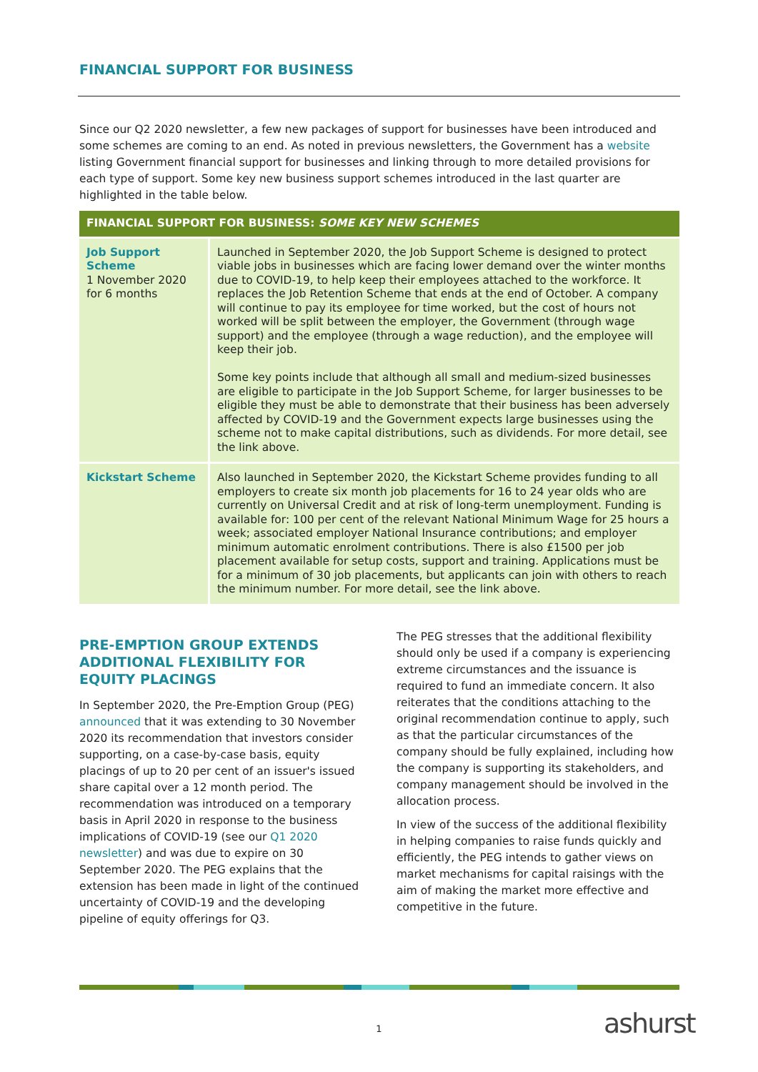FINANCIAL SUPPORT FOR BUSINESS
Since our Q2 2020 newsletter, a few new packages of support for businesses have been introduced and some schemes are coming to an end. As noted in previous newsletters, the Government has a website listing Government financial support for businesses and linking through to more detailed provisions for each type of support. Some key new business support schemes introduced in the last quarter are highlighted in the table below.
| FINANCIAL SUPPORT FOR BUSINESS: SOME KEY NEW SCHEMES | |
| --- | --- |
| Job Support Scheme 1 November 2020 for 6 months | Launched in September 2020, the Job Support Scheme is designed to protect viable jobs in businesses which are facing lower demand over the winter months due to COVID-19, to help keep their employees attached to the workforce. It replaces the Job Retention Scheme that ends at the end of October. A company will continue to pay its employee for time worked, but the cost of hours not worked will be split between the employer, the Government (through wage support) and the employee (through a wage reduction), and the employee will keep their job. Some key points include that although all small and medium-sized businesses are eligible to participate in the Job Support Scheme, for larger businesses to be eligible they must be able to demonstrate that their business has been adversely affected by COVID-19 and the Government expects large businesses using the scheme not to make capital distributions, such as dividends. For more detail, see the link above. |
| Kickstart Scheme | Also launched in September 2020, the Kickstart Scheme provides funding to all employers to create six month job placements for 16 to 24 year olds who are currently on Universal Credit and at risk of long-term unemployment. Funding is available for: 100 per cent of the relevant National Minimum Wage for 25 hours a week; associated employer National Insurance contributions; and employer minimum automatic enrolment contributions. There is also £1500 per job placement available for setup costs, support and training. Applications must be for a minimum of 30 job placements, but applicants can join with others to reach the minimum number. For more detail, see the link above. |
PRE-EMPTION GROUP EXTENDS ADDITIONAL FLEXIBILITY FOR EQUITY PLACINGS
In September 2020, the Pre-Emption Group (PEG) announced that it was extending to 30 November 2020 its recommendation that investors consider supporting, on a case-by-case basis, equity placings of up to 20 per cent of an issuer's issued share capital over a 12 month period. The recommendation was introduced on a temporary basis in April 2020 in response to the business implications of COVID-19 (see our Q1 2020 newsletter) and was due to expire on 30 September 2020. The PEG explains that the extension has been made in light of the continued uncertainty of COVID-19 and the developing pipeline of equity offerings for Q3.
The PEG stresses that the additional flexibility should only be used if a company is experiencing extreme circumstances and the issuance is required to fund an immediate concern. It also reiterates that the conditions attaching to the original recommendation continue to apply, such as that the particular circumstances of the company should be fully explained, including how the company is supporting its stakeholders, and company management should be involved in the allocation process.
In view of the success of the additional flexibility in helping companies to raise funds quickly and efficiently, the PEG intends to gather views on market mechanisms for capital raisings with the aim of making the market more effective and competitive in the future.
1 ashurst